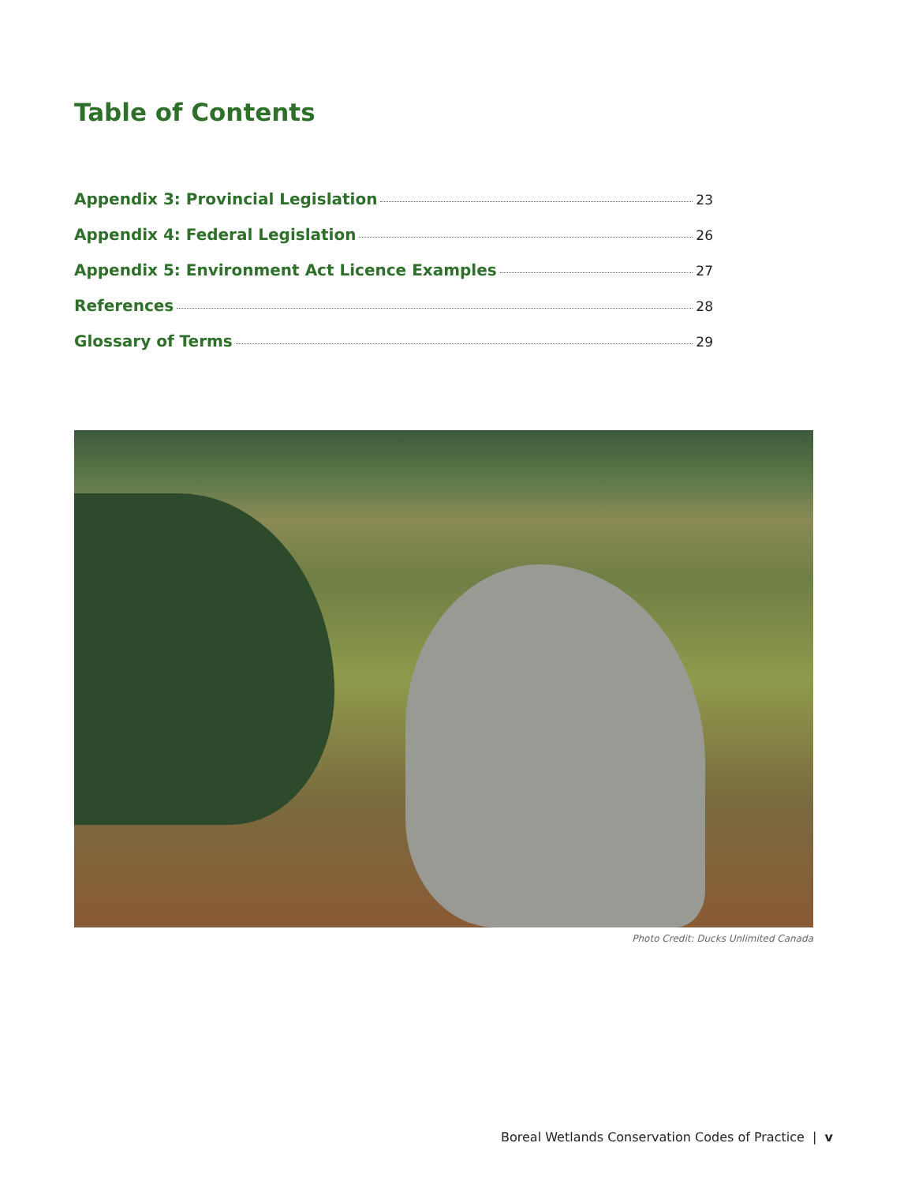Table of Contents
Appendix 3: Provincial Legislation 23
Appendix 4: Federal Legislation 26
Appendix 5: Environment Act Licence Examples 27
References 28
Glossary of Terms 29
Photo Credit: Ducks Unlimited Canada
Boreal Wetlands Conservation Codes of Practice | v